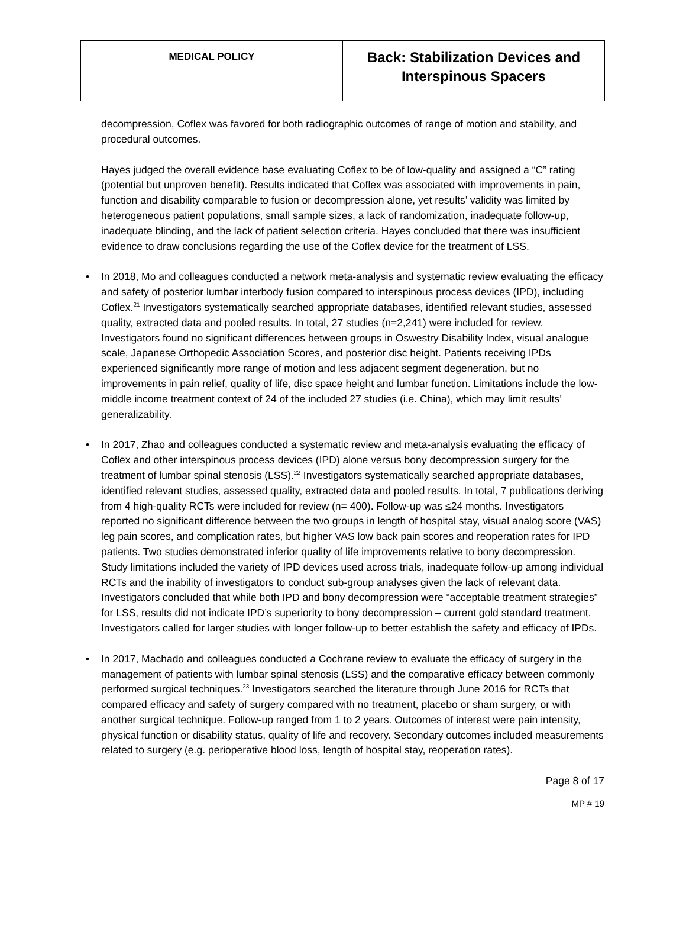| MEDICAL POLICY | Back: Stabilization Devices and Interspinous Spacers |
decompression, Coflex was favored for both radiographic outcomes of range of motion and stability, and procedural outcomes.
Hayes judged the overall evidence base evaluating Coflex to be of low-quality and assigned a “C” rating (potential but unproven benefit). Results indicated that Coflex was associated with improvements in pain, function and disability comparable to fusion or decompression alone, yet results’ validity was limited by heterogeneous patient populations, small sample sizes, a lack of randomization, inadequate follow-up, inadequate blinding, and the lack of patient selection criteria. Hayes concluded that there was insufficient evidence to draw conclusions regarding the use of the Coflex device for the treatment of LSS.
• In 2018, Mo and colleagues conducted a network meta-analysis and systematic review evaluating the efficacy and safety of posterior lumbar interbody fusion compared to interspinous process devices (IPD), including Coflex.<sup>21</sup> Investigators systematically searched appropriate databases, identified relevant studies, assessed quality, extracted data and pooled results. In total, 27 studies (n=2,241) were included for review. Investigators found no significant differences between groups in Oswestry Disability Index, visual analogue scale, Japanese Orthopedic Association Scores, and posterior disc height. Patients receiving IPDs experienced significantly more range of motion and less adjacent segment degeneration, but no improvements in pain relief, quality of life, disc space height and lumbar function. Limitations include the low-middle income treatment context of 24 of the included 27 studies (i.e. China), which may limit results’ generalizability.
• In 2017, Zhao and colleagues conducted a systematic review and meta-analysis evaluating the efficacy of Coflex and other interspinous process devices (IPD) alone versus bony decompression surgery for the treatment of lumbar spinal stenosis (LSS).<sup>22</sup> Investigators systematically searched appropriate databases, identified relevant studies, assessed quality, extracted data and pooled results. In total, 7 publications deriving from 4 high-quality RCTs were included for review (n= 400). Follow-up was ≤24 months. Investigators reported no significant difference between the two groups in length of hospital stay, visual analog score (VAS) leg pain scores, and complication rates, but higher VAS low back pain scores and reoperation rates for IPD patients. Two studies demonstrated inferior quality of life improvements relative to bony decompression. Study limitations included the variety of IPD devices used across trials, inadequate follow-up among individual RCTs and the inability of investigators to conduct sub-group analyses given the lack of relevant data. Investigators concluded that while both IPD and bony decompression were “acceptable treatment strategies” for LSS, results did not indicate IPD’s superiority to bony decompression – current gold standard treatment. Investigators called for larger studies with longer follow-up to better establish the safety and efficacy of IPDs.
• In 2017, Machado and colleagues conducted a Cochrane review to evaluate the efficacy of surgery in the management of patients with lumbar spinal stenosis (LSS) and the comparative efficacy between commonly performed surgical techniques.<sup>23</sup> Investigators searched the literature through June 2016 for RCTs that compared efficacy and safety of surgery compared with no treatment, placebo or sham surgery, or with another surgical technique. Follow-up ranged from 1 to 2 years. Outcomes of interest were pain intensity, physical function or disability status, quality of life and recovery. Secondary outcomes included measurements related to surgery (e.g. perioperative blood loss, length of hospital stay, reoperation rates).
Page 8 of 17
MP # 19